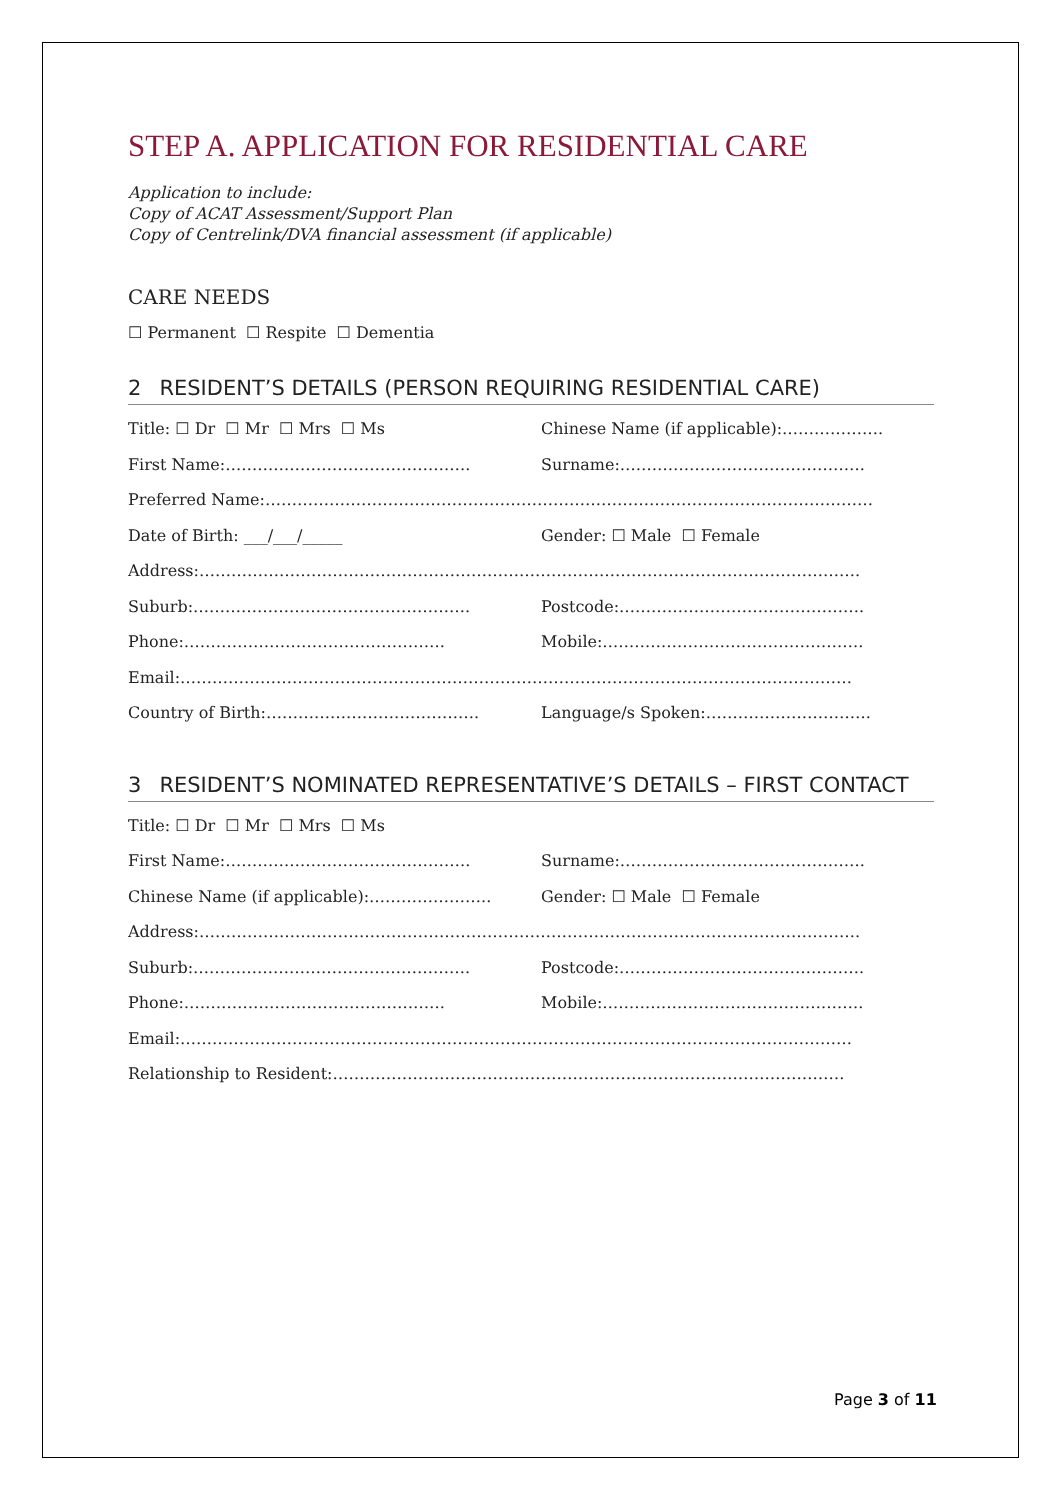STEP A. APPLICATION FOR RESIDENTIAL CARE
Application to include:
Copy of ACAT Assessment/Support Plan
Copy of Centrelink/DVA financial assessment (if applicable)
CARE NEEDS
☐ Permanent ☐ Respite ☐ Dementia
2 RESIDENT’S DETAILS (PERSON REQUIRING RESIDENTIAL CARE)
Title: ☐ Dr ☐ Mr ☐ Mrs ☐ Ms Chinese Name (if applicable):……………….
First Name:………………………………………. Surname:……………………………………….
Preferred Name:……………………………………………………………………………………………………
Date of Birth: ___/___/_____ Gender: ☐ Male ☐ Female
Address:…………………………………………………………………………………………………………….
Suburb:……………………………………………. Postcode:……………………………………….
Phone:…………………………………………. Mobile:………………………………………….
Email:………………………………………………………………………………………………………………
Country of Birth:…………………………………. Language/s Spoken:………………………….
3 RESIDENT’S NOMINATED REPRESENTATIVE’S DETAILS – FIRST CONTACT
Title: ☐ Dr ☐ Mr ☐ Mrs ☐ Ms
First Name:………………………………………. Surname:……………………………………….
Chinese Name (if applicable):………………….. Gender: ☐ Male ☐ Female
Address:…………………………………………………………………………………………………………….
Suburb:……………………………………………. Postcode:……………………………………….
Phone:…………………………………………. Mobile:………………………………………….
Email:………………………………………………………………………………………………………………
Relationship to Resident:……………………………………………………………………………………
Page 3 of 11